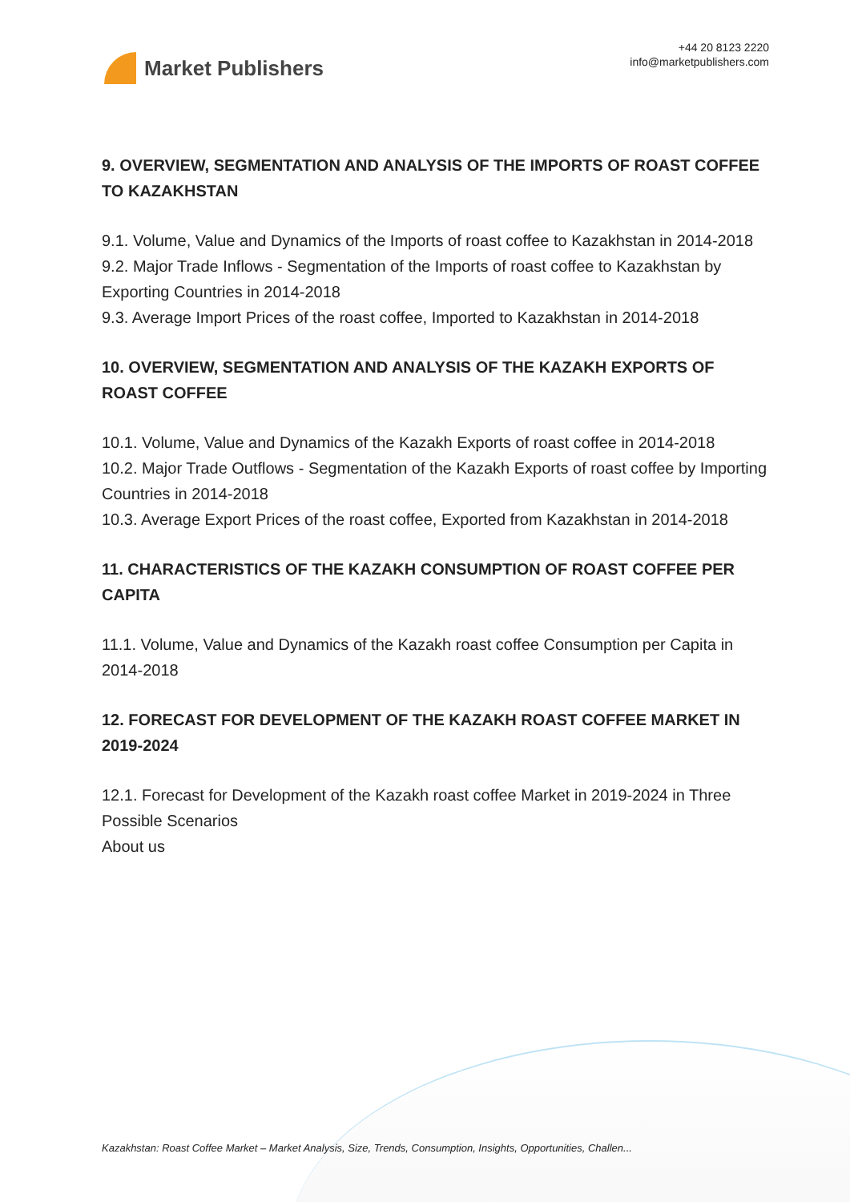Market Publishers
+44 20 8123 2220
info@marketpublishers.com
9. OVERVIEW, SEGMENTATION AND ANALYSIS OF THE IMPORTS OF ROAST COFFEE TO KAZAKHSTAN
9.1. Volume, Value and Dynamics of the Imports of roast coffee to Kazakhstan in 2014-2018
9.2. Major Trade Inflows - Segmentation of the Imports of roast coffee to Kazakhstan by Exporting Countries in 2014-2018
9.3. Average Import Prices of the roast coffee, Imported to Kazakhstan in 2014-2018
10. OVERVIEW, SEGMENTATION AND ANALYSIS OF THE KAZAKH EXPORTS OF ROAST COFFEE
10.1. Volume, Value and Dynamics of the Kazakh Exports of roast coffee in 2014-2018
10.2. Major Trade Outflows - Segmentation of the Kazakh Exports of roast coffee by Importing Countries in 2014-2018
10.3. Average Export Prices of the roast coffee, Exported from Kazakhstan in 2014-2018
11. CHARACTERISTICS OF THE KAZAKH CONSUMPTION OF ROAST COFFEE PER CAPITA
11.1. Volume, Value and Dynamics of the Kazakh roast coffee Consumption per Capita in 2014-2018
12. FORECAST FOR DEVELOPMENT OF THE KAZAKH ROAST COFFEE MARKET IN 2019-2024
12.1. Forecast for Development of the Kazakh roast coffee Market in 2019-2024 in Three Possible Scenarios
About us
Kazakhstan: Roast Coffee Market – Market Analysis, Size, Trends, Consumption, Insights, Opportunities, Challen...